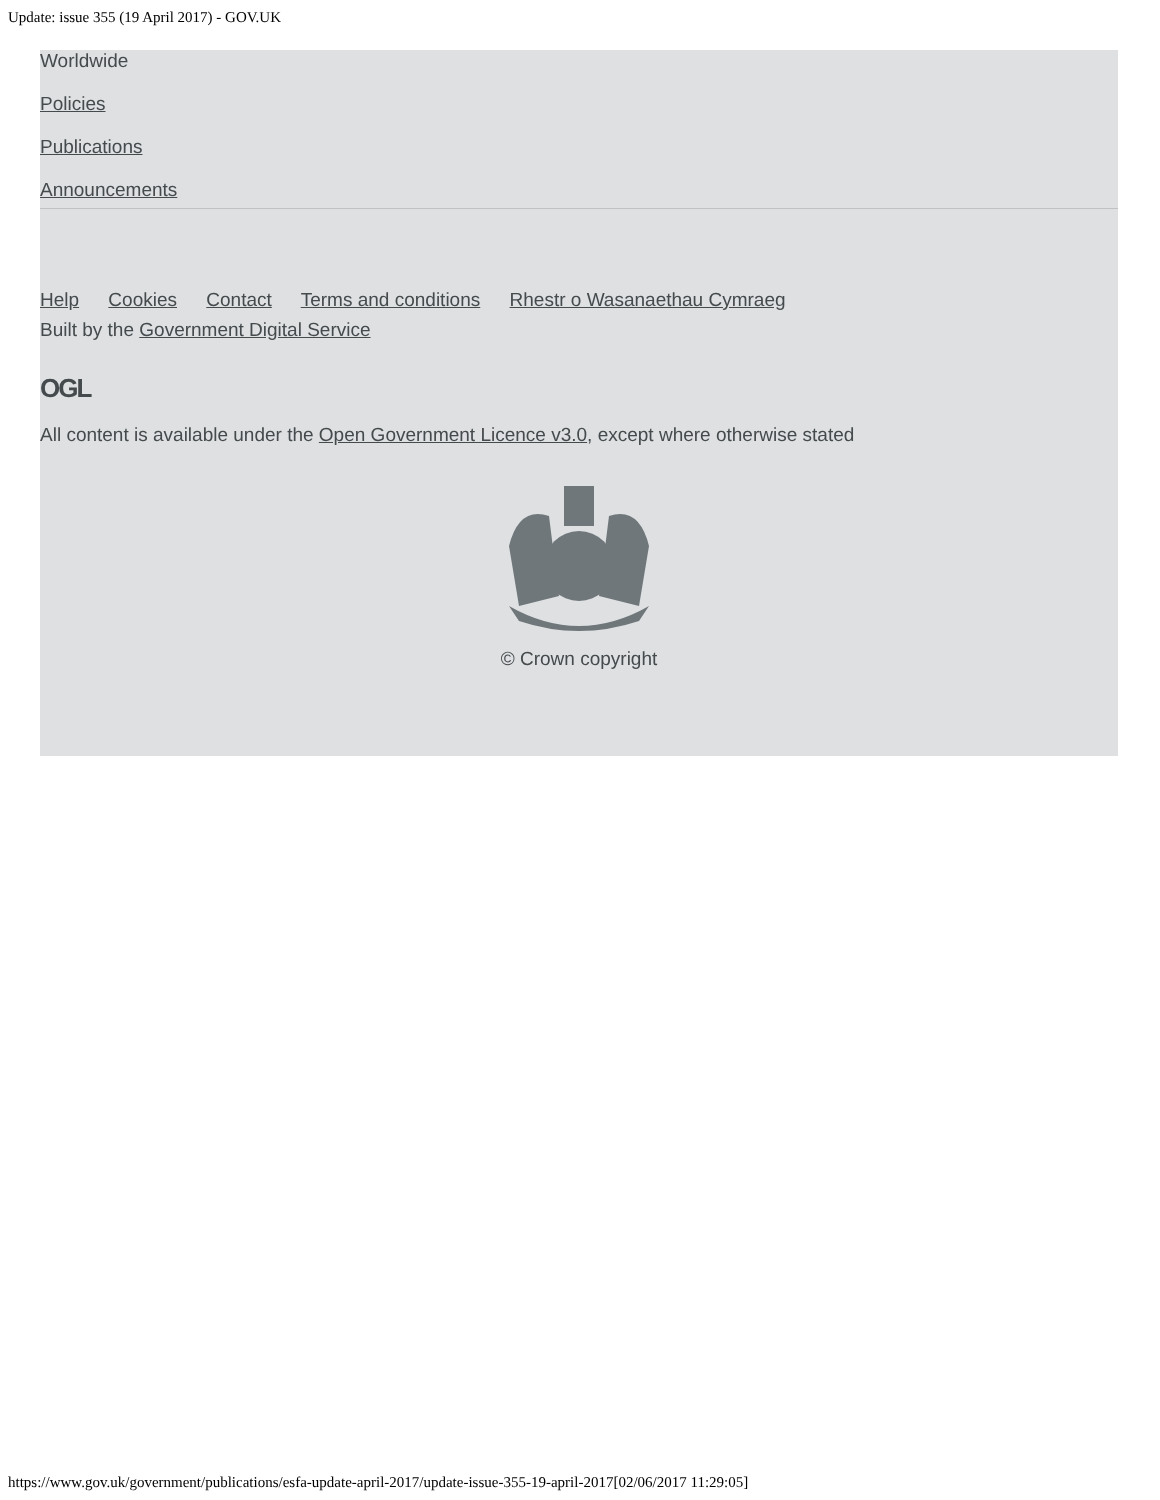Update: issue 355 (19 April 2017) - GOV.UK
Worldwide
Policies
Publications
Announcements
Help Cookies Contact Terms and conditions Rhestr o Wasanaethau Cymraeg
Built by the Government Digital Service
OGL
All content is available under the Open Government Licence v3.0, except where otherwise stated
© Crown copyright
https://www.gov.uk/government/publications/esfa-update-april-2017/update-issue-355-19-april-2017[02/06/2017 11:29:05]